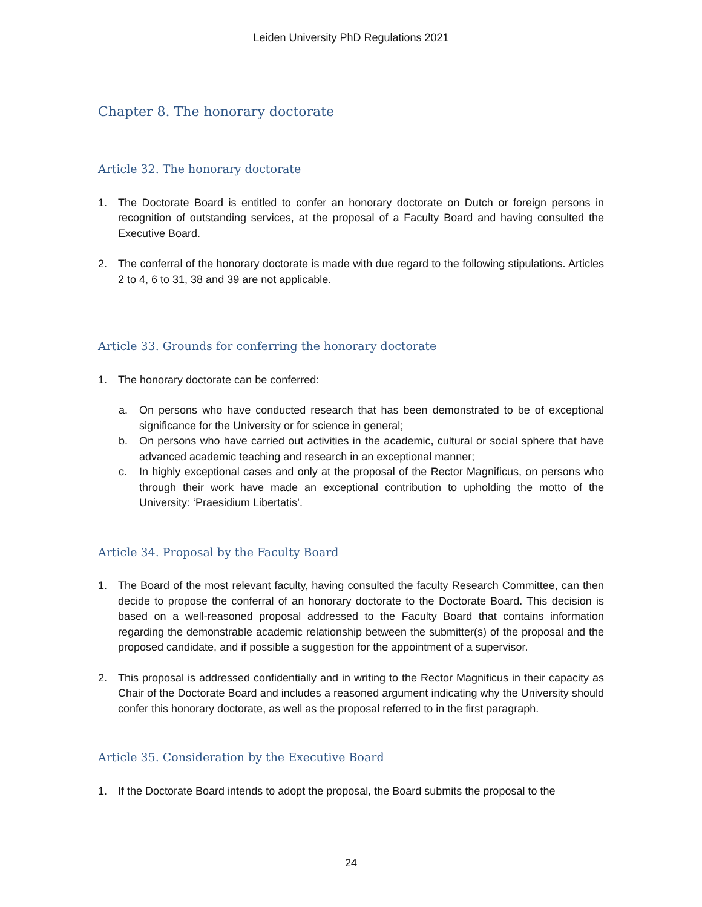Leiden University PhD Regulations 2021
Chapter 8. The honorary doctorate
Article 32. The honorary doctorate
1. The Doctorate Board is entitled to confer an honorary doctorate on Dutch or foreign persons in recognition of outstanding services, at the proposal of a Faculty Board and having consulted the Executive Board.
2. The conferral of the honorary doctorate is made with due regard to the following stipulations. Articles 2 to 4, 6 to 31, 38 and 39 are not applicable.
Article 33. Grounds for conferring the honorary doctorate
1. The honorary doctorate can be conferred:
a. On persons who have conducted research that has been demonstrated to be of exceptional significance for the University or for science in general;
b. On persons who have carried out activities in the academic, cultural or social sphere that have advanced academic teaching and research in an exceptional manner;
c. In highly exceptional cases and only at the proposal of the Rector Magnificus, on persons who through their work have made an exceptional contribution to upholding the motto of the University: ‘Praesidium Libertatis’.
Article 34. Proposal by the Faculty Board
1. The Board of the most relevant faculty, having consulted the faculty Research Committee, can then decide to propose the conferral of an honorary doctorate to the Doctorate Board. This decision is based on a well-reasoned proposal addressed to the Faculty Board that contains information regarding the demonstrable academic relationship between the submitter(s) of the proposal and the proposed candidate, and if possible a suggestion for the appointment of a supervisor.
2. This proposal is addressed confidentially and in writing to the Rector Magnificus in their capacity as Chair of the Doctorate Board and includes a reasoned argument indicating why the University should confer this honorary doctorate, as well as the proposal referred to in the first paragraph.
Article 35. Consideration by the Executive Board
1. If the Doctorate Board intends to adopt the proposal, the Board submits the proposal to the
24